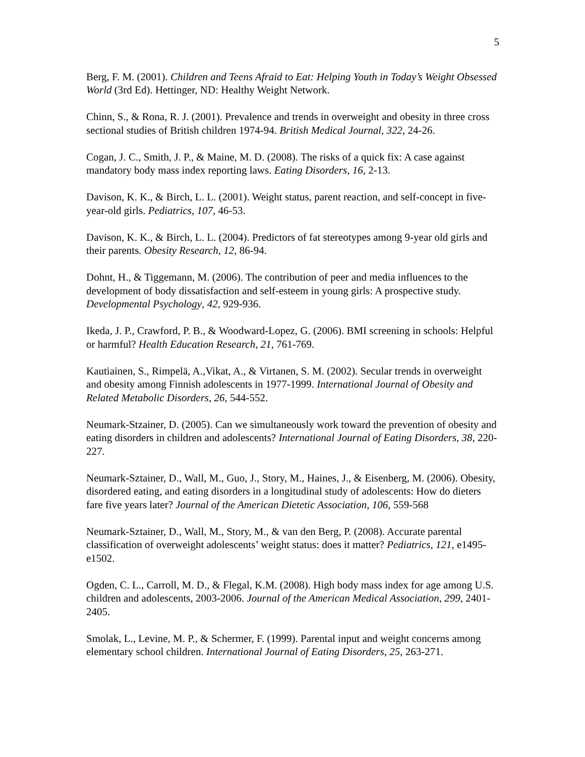5
Berg, F. M. (2001). Children and Teens Afraid to Eat: Helping Youth in Today’s Weight Obsessed World (3rd Ed). Hettinger, ND: Healthy Weight Network.
Chinn, S., & Rona, R. J. (2001). Prevalence and trends in overweight and obesity in three cross sectional studies of British children 1974-94. British Medical Journal, 322, 24-26.
Cogan, J. C., Smith, J. P., & Maine, M. D. (2008). The risks of a quick fix: A case against mandatory body mass index reporting laws. Eating Disorders, 16, 2-13.
Davison, K. K., & Birch, L. L. (2001). Weight status, parent reaction, and self-concept in five-year-old girls. Pediatrics, 107, 46-53.
Davison, K. K., & Birch, L. L. (2004). Predictors of fat stereotypes among 9-year old girls and their parents. Obesity Research, 12, 86-94.
Dohnt, H., & Tiggemann, M. (2006). The contribution of peer and media influences to the development of body dissatisfaction and self-esteem in young girls: A prospective study. Developmental Psychology, 42, 929-936.
Ikeda, J. P., Crawford, P. B., & Woodward-Lopez, G. (2006). BMI screening in schools: Helpful or harmful? Health Education Research, 21, 761-769.
Kautiainen, S., Rimpelä, A.,Vikat, A., & Virtanen, S. M. (2002). Secular trends in overweight and obesity among Finnish adolescents in 1977-1999. International Journal of Obesity and Related Metabolic Disorders, 26, 544-552.
Neumark-Stzainer, D. (2005). Can we simultaneously work toward the prevention of obesity and eating disorders in children and adolescents? International Journal of Eating Disorders, 38, 220-227.
Neumark-Sztainer, D., Wall, M., Guo, J., Story, M., Haines, J., & Eisenberg, M. (2006). Obesity, disordered eating, and eating disorders in a longitudinal study of adolescents: How do dieters fare five years later? Journal of the American Dietetic Association, 106, 559-568
Neumark-Sztainer, D., Wall, M., Story, M., & van den Berg, P. (2008). Accurate parental classification of overweight adolescents’ weight status: does it matter? Pediatrics, 121, e1495-e1502.
Ogden, C. L., Carroll, M. D., & Flegal, K.M. (2008). High body mass index for age among U.S. children and adolescents, 2003-2006. Journal of the American Medical Association, 299, 2401-2405.
Smolak, L., Levine, M. P., & Schermer, F. (1999). Parental input and weight concerns among elementary school children. International Journal of Eating Disorders, 25, 263-271.